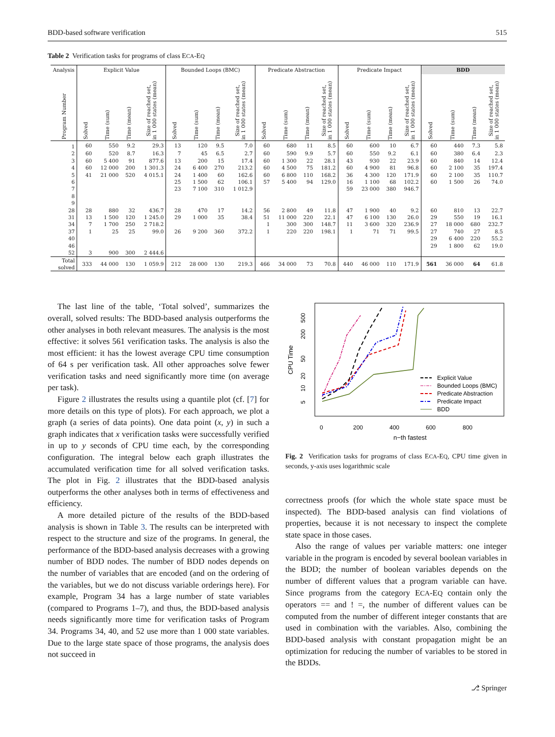BDD-based software verification 515
Table 2 Verification tasks for programs of class ECA-EQ
| Analysis | Explicit Value | | | | Bounded Loops (BMC) | | | | Predicate Abstraction | | | | Predicate Impact | | | | BDD | | | |
| --- | --- | --- | --- | --- | --- | --- | --- | --- | --- | --- | --- | --- | --- | --- | --- | --- | --- | --- | --- | --- |
| Program Number | Solved | Time (sum) | Time (mean) | Size of reached set, in 1 000 states (mean) | Solved | Time (sum) | Time (mean) | Size of reached set, in 1 000 states (mean) | Solved | Time (sum) | Time (mean) | Size of reached set, in 1 000 states (mean) | Solved | Time (sum) | Time (mean) | Size of reached set, in 1 000 states (mean) | Solved | Time (sum) | Time (mean) | Size of reached set, in 1 000 states (mean) |
| 1 | 60 | 550 | 9.2 | 29.3 | 13 | 120 | 9.5 | 7.0 | 60 | 680 | 11 | 8.5 | 60 | 600 | 10 | 6.7 | 60 | 440 | 7.3 | 5.8 |
| 2 | 60 | 520 | 8.7 | 16.3 | 7 | 45 | 6.5 | 2.7 | 60 | 590 | 9.9 | 5.7 | 60 | 550 | 9.2 | 6.1 | 60 | 380 | 6.4 | 2.3 |
| 3 | 60 | 5 400 | 91 | 877.6 | 13 | 200 | 15 | 17.4 | 60 | 1 300 | 22 | 28.1 | 43 | 930 | 22 | 23.9 | 60 | 840 | 14 | 12.4 |
| 4 | 60 | 12 000 | 200 | 1 301.3 | 24 | 6 400 | 270 | 213.2 | 60 | 4 500 | 75 | 181.2 | 60 | 4 900 | 81 | 96.8 | 60 | 2 100 | 35 | 197.4 |
| 5 | 41 | 21 000 | 520 | 4 015.1 | 24 | 1 400 | 60 | 162.6 | 60 | 6 800 | 110 | 168.2 | 36 | 4 300 | 120 | 171.9 | 60 | 2 100 | 35 | 110.7 |
| 6 | | | | | 25 | 1 500 | 62 | 106.1 | 57 | 5 400 | 94 | 129.0 | 16 | 1 100 | 68 | 102.2 | 60 | 1 500 | 26 | 74.0 |
| 7 | | | | | 23 | 7 100 | 310 | 1 012.9 | | | | | 59 | 23 000 | 380 | 946.7 | | | | |
| 8 | | | | | | | | | | | | | | | | | | | | |
| 9 | | | | | | | | | | | | | | | | | | | | |
| 28 | 28 | 880 | 32 | 436.7 | 28 | 470 | 17 | 14.2 | 56 | 2 800 | 49 | 11.8 | 47 | 1 900 | 40 | 9.2 | 60 | 810 | 13 | 22.7 |
| 31 | 13 | 1 500 | 120 | 1 245.0 | 29 | 1 000 | 35 | 38.4 | 51 | 11 000 | 220 | 22.1 | 47 | 6 100 | 130 | 26.0 | 29 | 550 | 19 | 16.1 |
| 34 | 7 | 1 700 | 250 | 2 718.2 | | | | | 1 | 300 | 300 | 148.7 | 11 | 3 600 | 320 | 236.9 | 27 | 18 000 | 680 | 232.7 |
| 37 | 1 | 25 | 25 | 99.0 | 26 | 9 200 | 360 | 372.2 | 1 | 220 | 220 | 198.1 | 1 | 71 | 71 | 99.5 | 27 | 740 | 27 | 8.5 |
| 40 | | | | | | | | | | | | | | | | | 29 | 6 400 | 220 | 55.2 |
| 46 | | | | | | | | | | | | | | | | | 29 | 1 800 | 62 | 19.0 |
| 52 | 3 | 900 | 300 | 2 444.6 | | | | | | | | | | | | | | | | |
| Total solved | 333 | 44 000 | 130 | 1 059.9 | 212 | 28 000 | 130 | 219.3 | 466 | 34 000 | 73 | 70.8 | 440 | 46 000 | 110 | 171.9 | 561 | 36 000 | 64 | 61.8 |
The last line of the table, ‘Total solved’, summarizes the overall, solved results: The BDD-based analysis outperforms the other analyses in both relevant measures. The analysis is the most effective: it solves 561 verification tasks. The analysis is also the most efficient: it has the lowest average CPU time consumption of 64 s per verification task. All other approaches solve fewer verification tasks and need significantly more time (on average per task).
Figure 2 illustrates the results using a quantile plot (cf. [7] for more details on this type of plots). For each approach, we plot a graph (a series of data points). One data point (x, y) in such a graph indicates that x verification tasks were successfully verified in up to y seconds of CPU time each, by the corresponding configuration. The integral below each graph illustrates the accumulated verification time for all solved verification tasks. The plot in Fig. 2 illustrates that the BDD-based analysis outperforms the other analyses both in terms of effectiveness and efficiency.
A more detailed picture of the results of the BDD-based analysis is shown in Table 3. The results can be interpreted with respect to the structure and size of the programs. In general, the performance of the BDD-based analysis decreases with a growing number of BDD nodes. The number of BDD nodes depends on the number of variables that are encoded (and on the ordering of the variables, but we do not discuss variable orderings here). For example, Program 34 has a large number of state variables (compared to Programs 1–7), and thus, the BDD-based analysis needs significantly more time for verification tasks of Program 34. Programs 34, 40, and 52 use more than 1 000 state variables. Due to the large state space of those programs, the analysis does not succeed in
CPU Time
5
10
20
50
200
500
0
200
400
600
800
n−th fastest
Explicit Value
Bounded Loops (BMC)
Predicate Abstraction
Predicate Impact
BDD
Fig. 2 Verification tasks for programs of class ECA-EQ, CPU time given in seconds, y-axis uses logarithmic scale
correctness proofs (for which the whole state space must be inspected). The BDD-based analysis can find violations of properties, because it is not necessary to inspect the complete state space in those cases.
Also the range of values per variable matters: one integer variable in the program is encoded by several boolean variables in the BDD; the number of boolean variables depends on the number of different values that a program variable can have. Since programs from the category ECA-EQ contain only the operators == and ! =, the number of different values can be computed from the number of different integer constants that are used in combination with the variables. Also, combining the BDD-based analysis with constant propagation might be an optimization for reducing the number of variables to be stored in the BDDs.
⎇ Springer